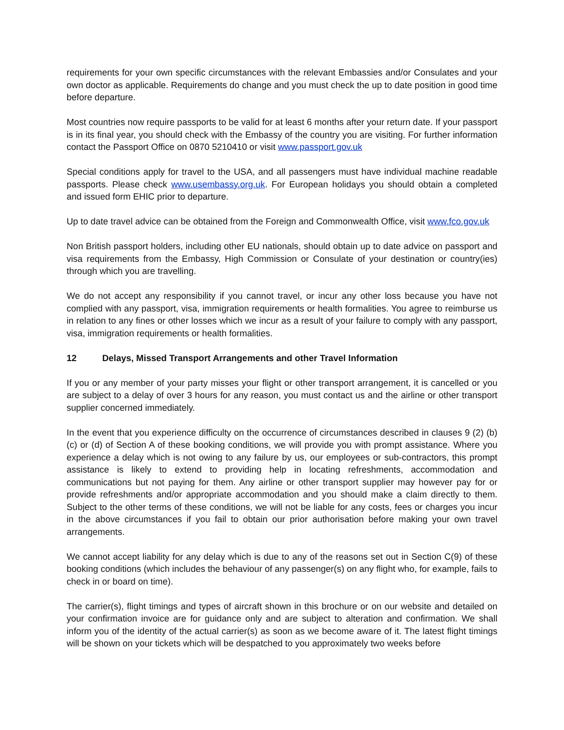requirements for your own specific circumstances with the relevant Embassies and/or Consulates and your own doctor as applicable. Requirements do change and you must check the up to date position in good time before departure.
Most countries now require passports to be valid for at least 6 months after your return date. If your passport is in its final year, you should check with the Embassy of the country you are visiting. For further information contact the Passport Office on 0870 5210410 or visit www.passport.gov.uk
Special conditions apply for travel to the USA, and all passengers must have individual machine readable passports. Please check www.usembassy.org.uk. For European holidays you should obtain a completed and issued form EHIC prior to departure.
Up to date travel advice can be obtained from the Foreign and Commonwealth Office, visit www.fco.gov.uk
Non British passport holders, including other EU nationals, should obtain up to date advice on passport and visa requirements from the Embassy, High Commission or Consulate of your destination or country(ies) through which you are travelling.
We do not accept any responsibility if you cannot travel, or incur any other loss because you have not complied with any passport, visa, immigration requirements or health formalities. You agree to reimburse us in relation to any fines or other losses which we incur as a result of your failure to comply with any passport, visa, immigration requirements or health formalities.
12 Delays, Missed Transport Arrangements and other Travel Information
If you or any member of your party misses your flight or other transport arrangement, it is cancelled or you are subject to a delay of over 3 hours for any reason, you must contact us and the airline or other transport supplier concerned immediately.
In the event that you experience difficulty on the occurrence of circumstances described in clauses 9 (2) (b) (c) or (d) of Section A of these booking conditions, we will provide you with prompt assistance. Where you experience a delay which is not owing to any failure by us, our employees or sub-contractors, this prompt assistance is likely to extend to providing help in locating refreshments, accommodation and communications but not paying for them. Any airline or other transport supplier may however pay for or provide refreshments and/or appropriate accommodation and you should make a claim directly to them. Subject to the other terms of these conditions, we will not be liable for any costs, fees or charges you incur in the above circumstances if you fail to obtain our prior authorisation before making your own travel arrangements.
We cannot accept liability for any delay which is due to any of the reasons set out in Section C(9) of these booking conditions (which includes the behaviour of any passenger(s) on any flight who, for example, fails to check in or board on time).
The carrier(s), flight timings and types of aircraft shown in this brochure or on our website and detailed on your confirmation invoice are for guidance only and are subject to alteration and confirmation. We shall inform you of the identity of the actual carrier(s) as soon as we become aware of it. The latest flight timings will be shown on your tickets which will be despatched to you approximately two weeks before